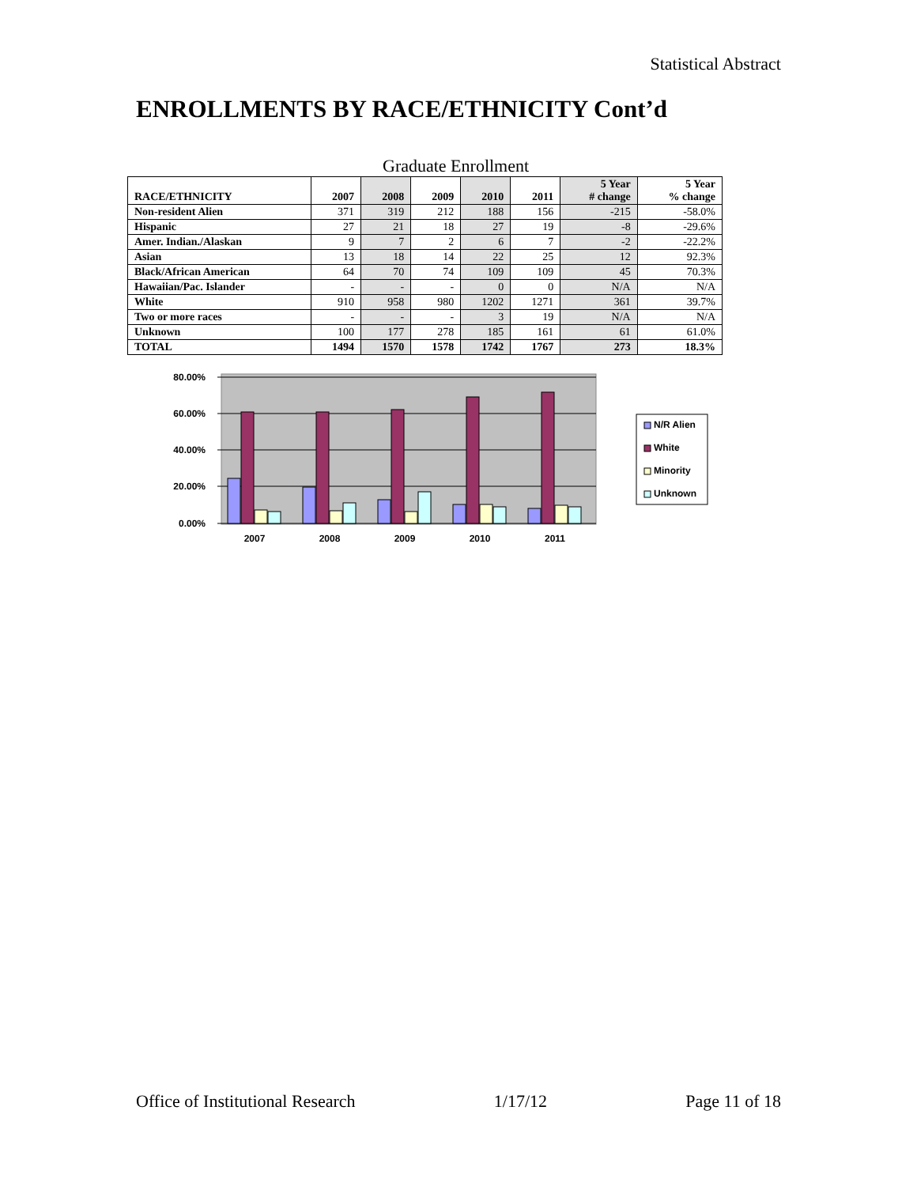Statistical Abstract
ENROLLMENTS BY RACE/ETHNICITY Cont’d
Graduate Enrollment
| RACE/ETHNICITY | 2007 | 2008 | 2009 | 2010 | 2011 | 5 Year # change | 5 Year % change |
| --- | --- | --- | --- | --- | --- | --- | --- |
| Non-resident Alien | 371 | 319 | 212 | 188 | 156 | -215 | -58.0% |
| Hispanic | 27 | 21 | 18 | 27 | 19 | -8 | -29.6% |
| Amer. Indian./Alaskan | 9 | 7 | 2 | 6 | 7 | -2 | -22.2% |
| Asian | 13 | 18 | 14 | 22 | 25 | 12 | 92.3% |
| Black/African American | 64 | 70 | 74 | 109 | 109 | 45 | 70.3% |
| Hawaiian/Pac. Islander | - | - | - | 0 | 0 | N/A | N/A |
| White | 910 | 958 | 980 | 1202 | 1271 | 361 | 39.7% |
| Two or more races | - | - | - | 3 | 19 | N/A | N/A |
| Unknown | 100 | 177 | 278 | 185 | 161 | 61 | 61.0% |
| TOTAL | 1494 | 1570 | 1578 | 1742 | 1767 | 273 | 18.3% |
80.00%
60.00%
40.00%
20.00%
0.00%
2007
2008
2009
2010
2011
N/R Alien
White
Minority
Unknown
Office of Institutional Research 1/17/12 Page 11 of 18